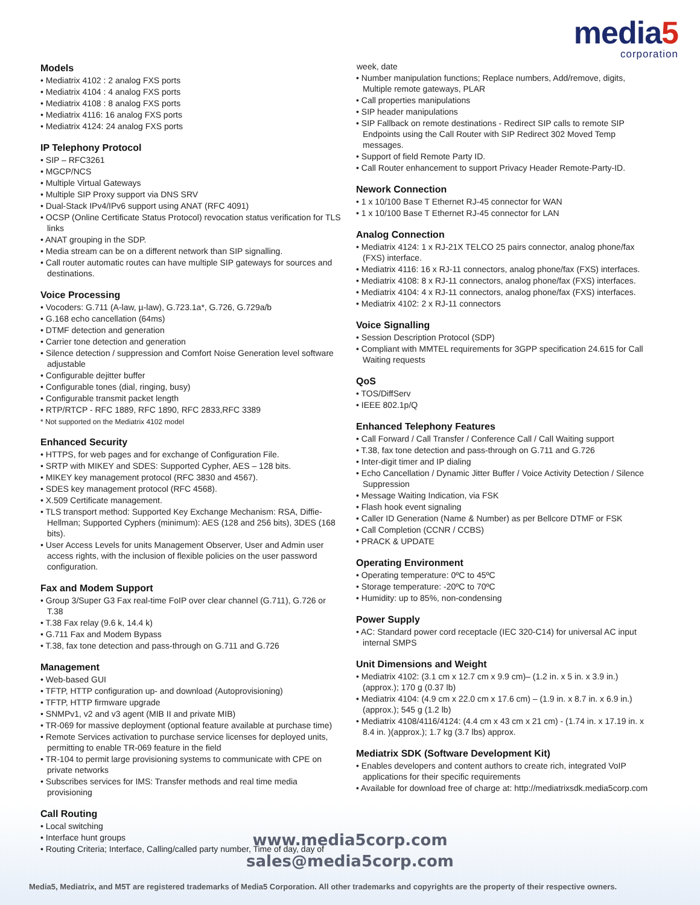media5
corporation
Models
• Mediatrix 4102 : 2 analog FXS ports
• Mediatrix 4104 : 4 analog FXS ports
• Mediatrix 4108 : 8 analog FXS ports
• Mediatrix 4116: 16 analog FXS ports
• Mediatrix 4124: 24 analog FXS ports
IP Telephony Protocol
• SIP – RFC3261
• MGCP/NCS
• Multiple Virtual Gateways
• Multiple SIP Proxy support via DNS SRV
• Dual-Stack IPv4/IPv6 support using ANAT (RFC 4091)
• OCSP (Online Certificate Status Protocol) revocation status verification for TLS links
• ANAT grouping in the SDP.
• Media stream can be on a different network than SIP signalling.
• Call router automatic routes can have multiple SIP gateways for sources and destinations.
Voice Processing
• Vocoders: G.711 (A-law, µ-law), G.723.1a*, G.726, G.729a/b
• G.168 echo cancellation (64ms)
• DTMF detection and generation
• Carrier tone detection and generation
• Silence detection / suppression and Comfort Noise Generation level software adjustable
• Configurable dejitter buffer
• Configurable tones (dial, ringing, busy)
• Configurable transmit packet length
• RTP/RTCP - RFC 1889, RFC 1890, RFC 2833,RFC 3389
* Not supported on the Mediatrix 4102 model
Enhanced Security
• HTTPS, for web pages and for exchange of Configuration File.
• SRTP with MIKEY and SDES: Supported Cypher, AES – 128 bits.
• MIKEY key management protocol (RFC 3830 and 4567).
• SDES key management protocol (RFC 4568).
• X.509 Certificate management.
• TLS transport method: Supported Key Exchange Mechanism: RSA, Diffie-Hellman; Supported Cyphers (minimum): AES (128 and 256 bits), 3DES (168 bits).
• User Access Levels for units Management Observer, User and Admin user access rights, with the inclusion of flexible policies on the user password configuration.
Fax and Modem Support
• Group 3/Super G3 Fax real-time FoIP over clear channel (G.711), G.726 or T.38
• T.38 Fax relay (9.6 k, 14.4 k)
• G.711 Fax and Modem Bypass
• T.38, fax tone detection and pass-through on G.711 and G.726
Management
• Web-based GUI
• TFTP, HTTP configuration up- and download (Autoprovisioning)
• TFTP, HTTP firmware upgrade
• SNMPv1, v2 and v3 agent (MIB II and private MIB)
• TR-069 for massive deployment (optional feature available at purchase time)
• Remote Services activation to purchase service licenses for deployed units, permitting to enable TR-069 feature in the field
• TR-104 to permit large provisioning systems to communicate with CPE on private networks
• Subscribes services for IMS: Transfer methods and real time media provisioning
Call Routing
• Local switching
• Interface hunt groups
• Routing Criteria; Interface, Calling/called party number, Time of day, day of
week, date
• Number manipulation functions; Replace numbers, Add/remove, digits, Multiple remote gateways, PLAR
• Call properties manipulations
• SIP header manipulations
• SIP Fallback on remote destinations - Redirect SIP calls to remote SIP Endpoints using the Call Router with SIP Redirect 302 Moved Temp messages.
• Support of field Remote Party ID.
• Call Router enhancement to support Privacy Header Remote-Party-ID.
Nework Connection
• 1 x 10/100 Base T Ethernet RJ-45 connector for WAN
• 1 x 10/100 Base T Ethernet RJ-45 connector for LAN
Analog Connection
• Mediatrix 4124: 1 x RJ-21X TELCO 25 pairs connector, analog phone/fax (FXS) interface.
• Mediatrix 4116: 16 x RJ-11 connectors, analog phone/fax (FXS) interfaces.
• Mediatrix 4108: 8 x RJ-11 connectors, analog phone/fax (FXS) interfaces.
• Mediatrix 4104: 4 x RJ-11 connectors, analog phone/fax (FXS) interfaces.
• Mediatrix 4102: 2 x RJ-11 connectors
Voice Signalling
• Session Description Protocol (SDP)
• Compliant with MMTEL requirements for 3GPP specification 24.615 for Call Waiting requests
QoS
• TOS/DiffServ
• IEEE 802.1p/Q
Enhanced Telephony Features
• Call Forward / Call Transfer / Conference Call / Call Waiting support
• T.38, fax tone detection and pass-through on G.711 and G.726
• Inter-digit timer and IP dialing
• Echo Cancellation / Dynamic Jitter Buffer / Voice Activity Detection / Silence Suppression
• Message Waiting Indication, via FSK
• Flash hook event signaling
• Caller ID Generation (Name & Number) as per Bellcore DTMF or FSK
• Call Completion (CCNR / CCBS)
• PRACK & UPDATE
Operating Environment
• Operating temperature: 0ºC to 45ºC
• Storage temperature: -20ºC to 70ºC
• Humidity: up to 85%, non-condensing
Power Supply
• AC: Standard power cord receptacle (IEC 320-C14) for universal AC input internal SMPS
Unit Dimensions and Weight
• Mediatrix 4102: (3.1 cm x 12.7 cm x 9.9 cm)– (1.2 in. x 5 in. x 3.9 in.) (approx.); 170 g (0.37 lb)
• Mediatrix 4104: (4.9 cm x 22.0 cm x 17.6 cm) – (1.9 in. x 8.7 in. x 6.9 in.) (approx.); 545 g (1.2 lb)
• Mediatrix 4108/4116/4124: (4.4 cm x 43 cm x 21 cm) - (1.74 in. x 17.19 in. x 8.4 in. )(approx.); 1.7 kg (3.7 lbs) approx.
Mediatrix SDK (Software Development Kit)
• Enables developers and content authors to create rich, integrated VoIP applications for their specific requirements
• Available for download free of charge at: http://mediatrixsdk.media5corp.com
www.media5corp.com
sales@media5corp.com
Media5, Mediatrix, and M5T are registered trademarks of Media5 Corporation. All other trademarks and copyrights are the property of their respective owners.